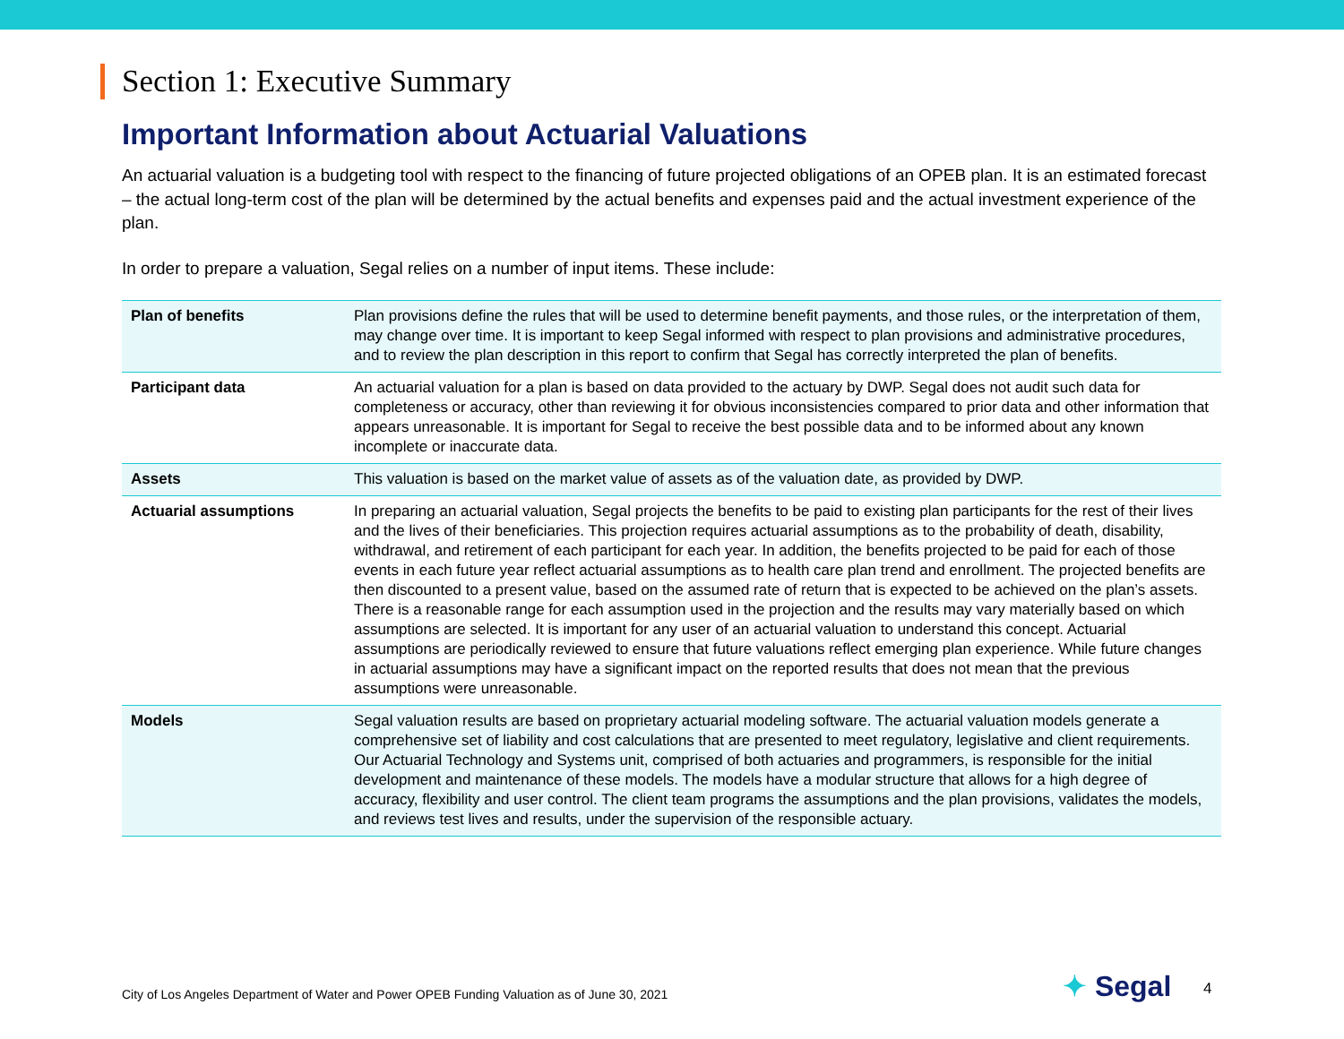Section 1: Executive Summary
Important Information about Actuarial Valuations
An actuarial valuation is a budgeting tool with respect to the financing of future projected obligations of an OPEB plan. It is an estimated forecast – the actual long-term cost of the plan will be determined by the actual benefits and expenses paid and the actual investment experience of the plan.
In order to prepare a valuation, Segal relies on a number of input items. These include:
| Plan of benefits | Plan provisions define the rules that will be used to determine benefit payments, and those rules, or the interpretation of them, may change over time. It is important to keep Segal informed with respect to plan provisions and administrative procedures, and to review the plan description in this report to confirm that Segal has correctly interpreted the plan of benefits. |
| Participant data | An actuarial valuation for a plan is based on data provided to the actuary by DWP. Segal does not audit such data for completeness or accuracy, other than reviewing it for obvious inconsistencies compared to prior data and other information that appears unreasonable. It is important for Segal to receive the best possible data and to be informed about any known incomplete or inaccurate data. |
| Assets | This valuation is based on the market value of assets as of the valuation date, as provided by DWP. |
| Actuarial assumptions | In preparing an actuarial valuation, Segal projects the benefits to be paid to existing plan participants for the rest of their lives and the lives of their beneficiaries. This projection requires actuarial assumptions as to the probability of death, disability, withdrawal, and retirement of each participant for each year. In addition, the benefits projected to be paid for each of those events in each future year reflect actuarial assumptions as to health care plan trend and enrollment. The projected benefits are then discounted to a present value, based on the assumed rate of return that is expected to be achieved on the plan’s assets. There is a reasonable range for each assumption used in the projection and the results may vary materially based on which assumptions are selected. It is important for any user of an actuarial valuation to understand this concept. Actuarial assumptions are periodically reviewed to ensure that future valuations reflect emerging plan experience. While future changes in actuarial assumptions may have a significant impact on the reported results that does not mean that the previous assumptions were unreasonable. |
| Models | Segal valuation results are based on proprietary actuarial modeling software. The actuarial valuation models generate a comprehensive set of liability and cost calculations that are presented to meet regulatory, legislative and client requirements. Our Actuarial Technology and Systems unit, comprised of both actuaries and programmers, is responsible for the initial development and maintenance of these models. The models have a modular structure that allows for a high degree of accuracy, flexibility and user control. The client team programs the assumptions and the plan provisions, validates the models, and reviews test lives and results, under the supervision of the responsible actuary. |
City of Los Angeles Department of Water and Power OPEB Funding Valuation as of June 30, 2021
✦ Segal 4